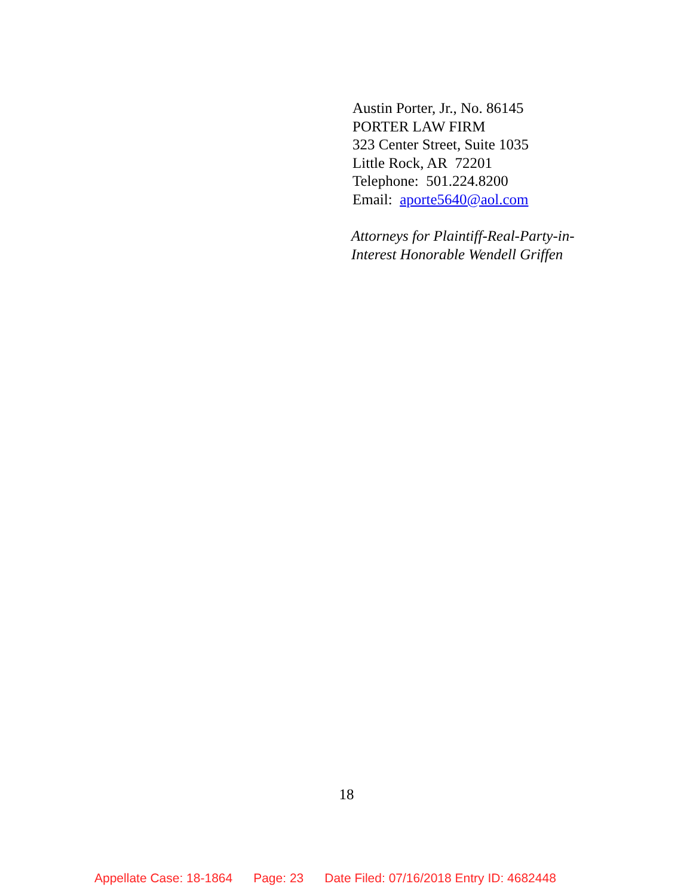Austin Porter, Jr., No. 86145
PORTER LAW FIRM
323 Center Street, Suite 1035
Little Rock, AR 72201
Telephone: 501.224.8200
Email: aporte5640@aol.com
Attorneys for Plaintiff-Real-Party-in-
Interest Honorable Wendell Griffen
18
Appellate Case: 18-1864 Page: 23 Date Filed: 07/16/2018 Entry ID: 4682448